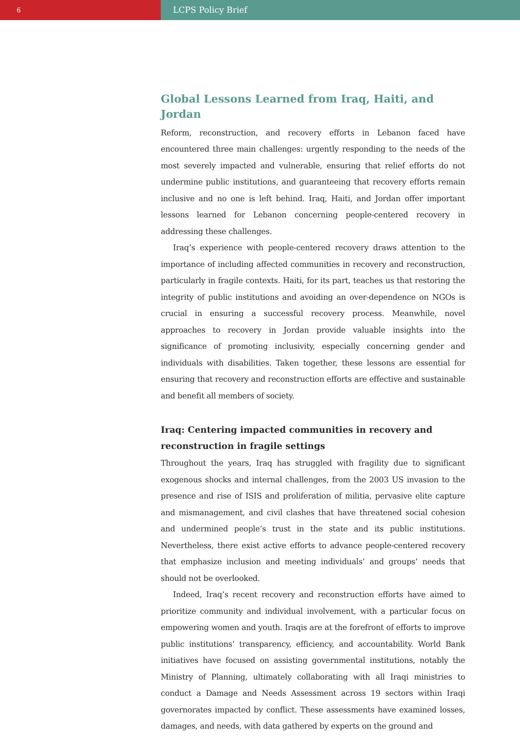6
LCPS Policy Brief
Global Lessons Learned from Iraq, Haiti, and Jordan
Reform, reconstruction, and recovery efforts in Lebanon faced have encountered three main challenges: urgently responding to the needs of the most severely impacted and vulnerable, ensuring that relief efforts do not undermine public institutions, and guaranteeing that recovery efforts remain inclusive and no one is left behind. Iraq, Haiti, and Jordan offer important lessons learned for Lebanon concerning people-centered recovery in addressing these challenges.
Iraq’s experience with people-centered recovery draws attention to the importance of including affected communities in recovery and reconstruction, particularly in fragile contexts. Haiti, for its part, teaches us that restoring the integrity of public institutions and avoiding an over-dependence on NGOs is crucial in ensuring a successful recovery process. Meanwhile, novel approaches to recovery in Jordan provide valuable insights into the significance of promoting inclusivity, especially concerning gender and individuals with disabilities. Taken together, these lessons are essential for ensuring that recovery and reconstruction efforts are effective and sustainable and benefit all members of society.
Iraq: Centering impacted communities in recovery and reconstruction in fragile settings
Throughout the years, Iraq has struggled with fragility due to significant exogenous shocks and internal challenges, from the 2003 US invasion to the presence and rise of ISIS and proliferation of militia, pervasive elite capture and mismanagement, and civil clashes that have threatened social cohesion and undermined people’s trust in the state and its public institutions. Nevertheless, there exist active efforts to advance people-centered recovery that emphasize inclusion and meeting individuals’ and groups’ needs that should not be overlooked.
Indeed, Iraq’s recent recovery and reconstruction efforts have aimed to prioritize community and individual involvement, with a particular focus on empowering women and youth. Iraqis are at the forefront of efforts to improve public institutions’ transparency, efficiency, and accountability. World Bank initiatives have focused on assisting governmental institutions, notably the Ministry of Planning, ultimately collaborating with all Iraqi ministries to conduct a Damage and Needs Assessment across 19 sectors within Iraqi governorates impacted by conflict. These assessments have examined losses, damages, and needs, with data gathered by experts on the ground and